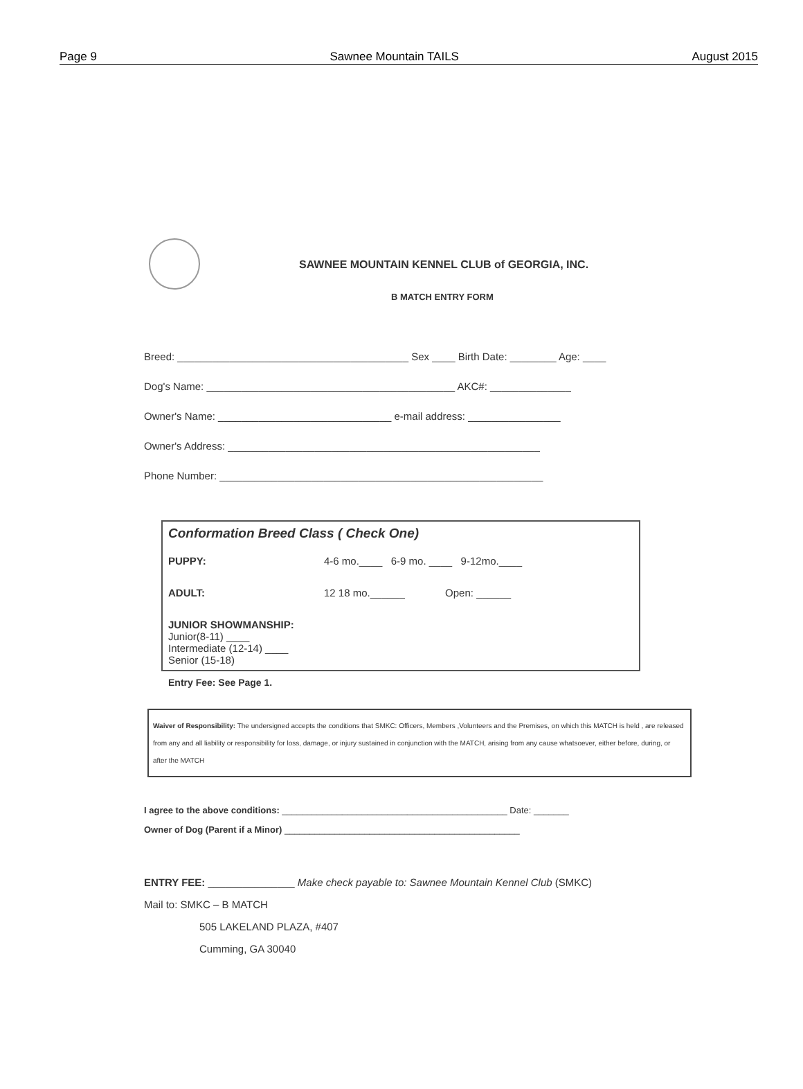Page 9 Sawnee Mountain TAILS August 2015
SAWNEE MOUNTAIN KENNEL CLUB of GEORGIA, INC.
B MATCH ENTRY FORM
Breed: ________________________________________ Sex ____ Birth Date: ________ Age: ____
Dog's Name: ___________________________________________ AKC#: ______________
Owner's Name: ______________________________ e-mail address: ________________
Owner's Address: ______________________________________________________
Phone Number: ________________________________________________________
Conformation Breed Class ( Check One)
PUPPY: 4-6 mo.____ 6-9 mo. ____ 9-12mo.____
ADULT: 12 18 mo.______ Open: ______
JUNIOR SHOWMANSHIP:
Junior(8-11) ____
Intermediate (12-14) ____
Senior (15-18)
Entry Fee: See Page 1.
Waiver of Responsibility: The undersigned accepts the conditions that SMKC: Officers, Members ,Volunteers and the Premises, on which this MATCH is held , are released from any and all liability or responsibility for loss, damage, or injury sustained in conjunction with the MATCH, arising from any cause whatsoever, either before, during, or after the MATCH
I agree to the above conditions: _____________________________________________ Date: _______
Owner of Dog (Parent if a Minor) _______________________________________________
ENTRY FEE: _______________ Make check payable to: Sawnee Mountain Kennel Club (SMKC)
Mail to: SMKC – B MATCH
505 LAKELAND PLAZA, #407
Cumming, GA 30040